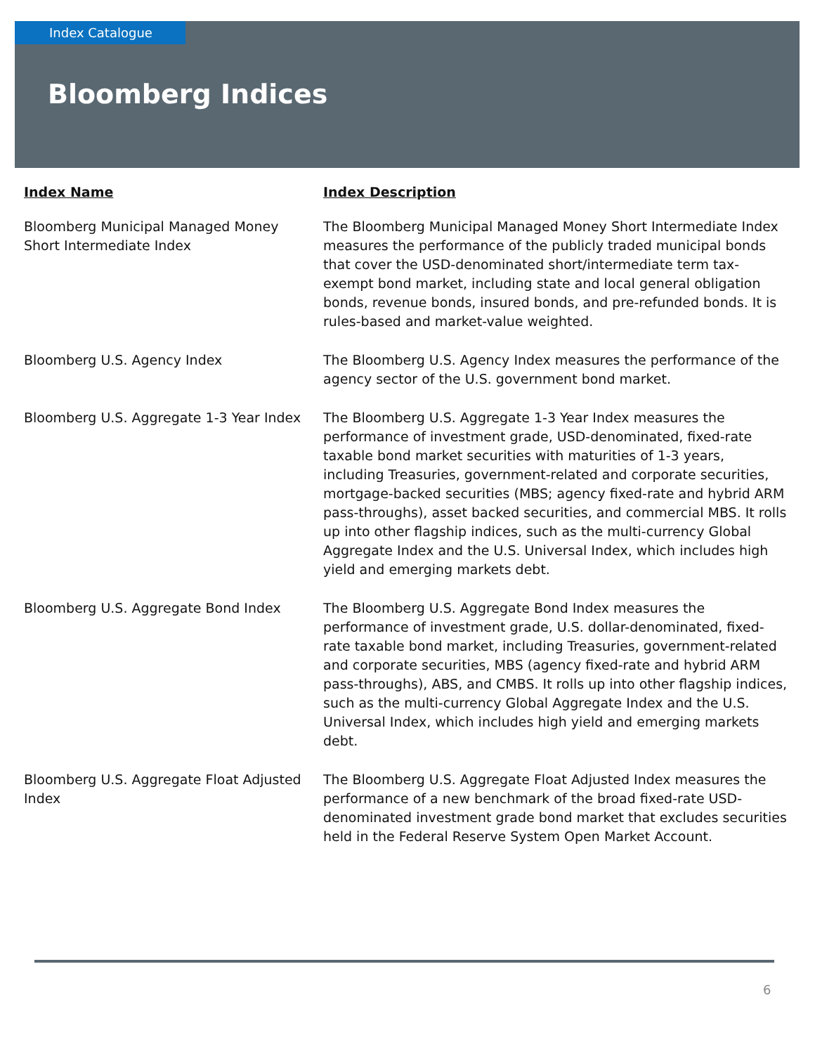Index Catalogue
Bloomberg Indices
| Index Name | Index Description |
| --- | --- |
| Bloomberg Municipal Managed Money Short Intermediate Index | The Bloomberg Municipal Managed Money Short Intermediate Index measures the performance of the publicly traded municipal bonds that cover the USD-denominated short/intermediate term tax-exempt bond market, including state and local general obligation bonds, revenue bonds, insured bonds, and pre-refunded bonds. It is rules-based and market-value weighted. |
| Bloomberg U.S. Agency Index | The Bloomberg U.S. Agency Index measures the performance of the agency sector of the U.S. government bond market. |
| Bloomberg U.S. Aggregate 1-3 Year Index | The Bloomberg U.S. Aggregate 1-3 Year Index measures the performance of investment grade, USD-denominated, fixed-rate taxable bond market securities with maturities of 1-3 years, including Treasuries, government-related and corporate securities, mortgage-backed securities (MBS; agency fixed-rate and hybrid ARM pass-throughs), asset backed securities, and commercial MBS. It rolls up into other flagship indices, such as the multi-currency Global Aggregate Index and the U.S. Universal Index, which includes high yield and emerging markets debt. |
| Bloomberg U.S. Aggregate Bond Index | The Bloomberg U.S. Aggregate Bond Index measures the performance of investment grade, U.S. dollar-denominated, fixed-rate taxable bond market, including Treasuries, government-related and corporate securities, MBS (agency fixed-rate and hybrid ARM pass-throughs), ABS, and CMBS. It rolls up into other flagship indices, such as the multi-currency Global Aggregate Index and the U.S. Universal Index, which includes high yield and emerging markets debt. |
| Bloomberg U.S. Aggregate Float Adjusted Index | The Bloomberg U.S. Aggregate Float Adjusted Index measures the performance of a new benchmark of the broad fixed-rate USD-denominated investment grade bond market that excludes securities held in the Federal Reserve System Open Market Account. |
6